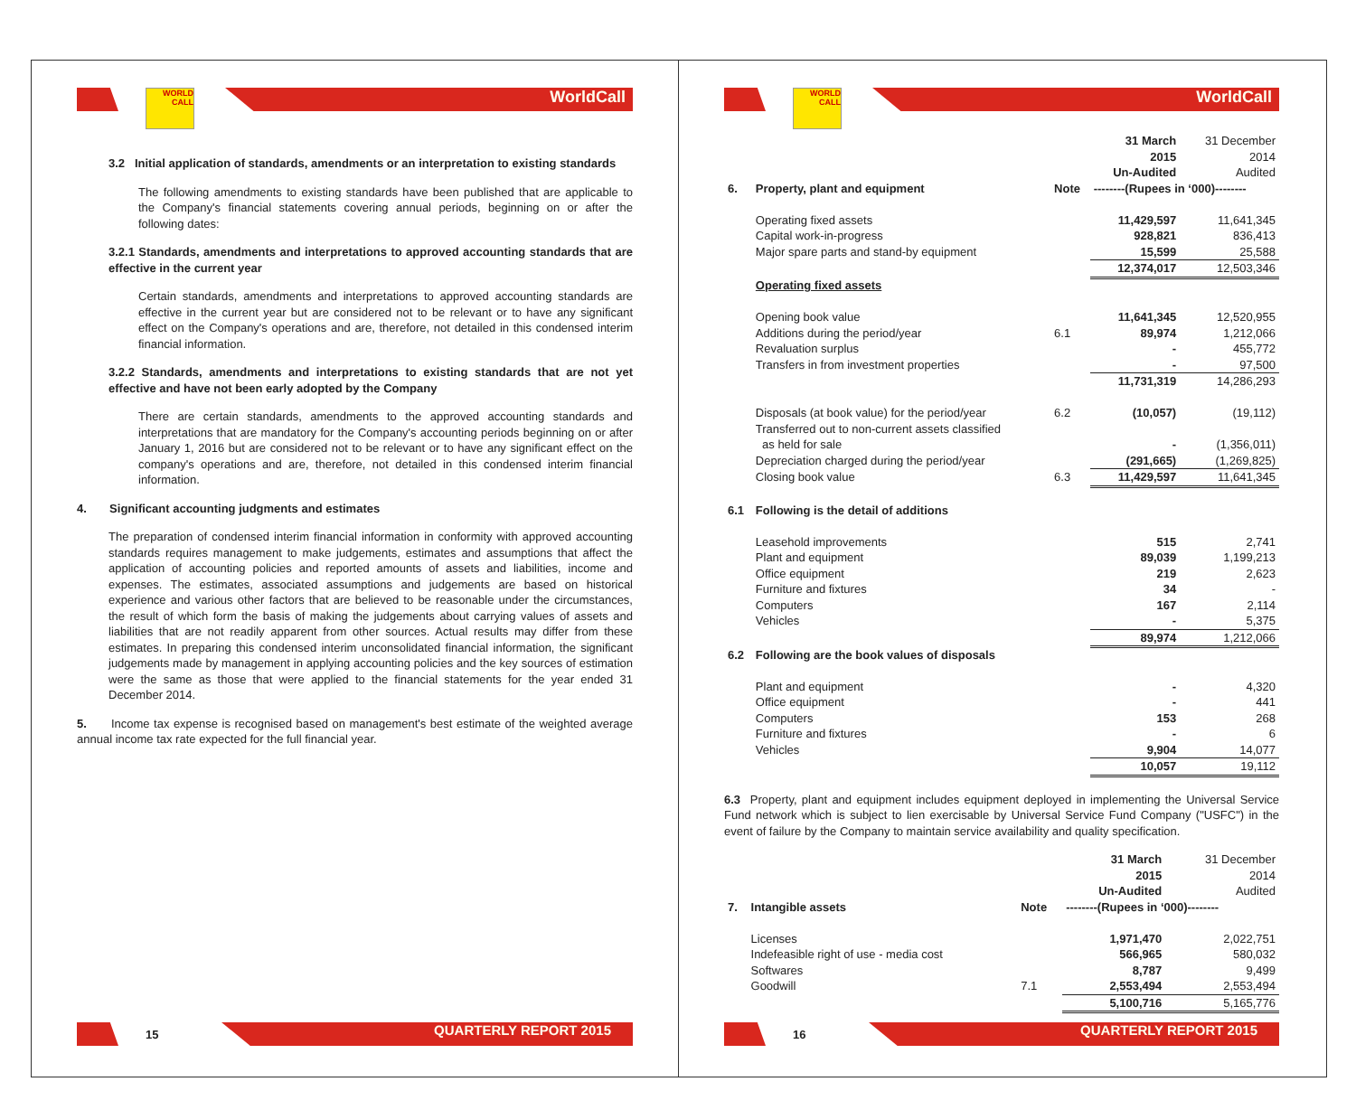WORLD CALL
WorldCall
3.2 Initial application of standards, amendments or an interpretation to existing standards
The following amendments to existing standards have been published that are applicable to the Company's financial statements covering annual periods, beginning on or after the following dates:
3.2.1 Standards, amendments and interpretations to approved accounting standards that are effective in the current year
Certain standards, amendments and interpretations to approved accounting standards are effective in the current year but are considered not to be relevant or to have any significant effect on the Company's operations and are, therefore, not detailed in this condensed interim financial information.
3.2.2 Standards, amendments and interpretations to existing standards that are not yet effective and have not been early adopted by the Company
There are certain standards, amendments to the approved accounting standards and interpretations that are mandatory for the Company's accounting periods beginning on or after January 1, 2016 but are considered not to be relevant or to have any significant effect on the company's operations and are, therefore, not detailed in this condensed interim financial information.
4. Significant accounting judgments and estimates
The preparation of condensed interim financial information in conformity with approved accounting standards requires management to make judgements, estimates and assumptions that affect the application of accounting policies and reported amounts of assets and liabilities, income and expenses. The estimates, associated assumptions and judgements are based on historical experience and various other factors that are believed to be reasonable under the circumstances, the result of which form the basis of making the judgements about carrying values of assets and liabilities that are not readily apparent from other sources. Actual results may differ from these estimates. In preparing this condensed interim unconsolidated financial information, the significant judgements made by management in applying accounting policies and the key sources of estimation were the same as those that were applied to the financial statements for the year ended 31 December 2014.
5. Income tax expense is recognised based on management's best estimate of the weighted average annual income tax rate expected for the full financial year.
15
QUARTERLY REPORT 2015
WORLD CALL
WorldCall
| | | | 31 March 2015 Un-Audited | 31 December 2014 Audited |
| 6. | Property, plant and equipment | Note | --------(Rupees in ‘000)-------- | |
| | Operating fixed assets | | 11,429,597 | 11,641,345 |
| | Capital work-in-progress | | 928,821 | 836,413 |
| | Major spare parts and stand-by equipment | | 15,599 | 25,588 |
| | | | 12,374,017 | 12,503,346 |
| | Operating fixed assets | | | |
| | Opening book value | | 11,641,345 | 12,520,955 |
| | Additions during the period/year | 6.1 | 89,974 | 1,212,066 |
| | Revaluation surplus | | - | 455,772 |
| | Transfers in from investment properties | | - | 97,500 |
| | | | 11,731,319 | 14,286,293 |
| | Disposals (at book value) for the period/year | 6.2 | (10,057) | (19,112) |
| | Transferred out to non-current assets classified as held for sale | | - | (1,356,011) |
| | Depreciation charged during the period/year | | (291,665) | (1,269,825) |
| | Closing book value | 6.3 | 11,429,597 | 11,641,345 |
| 6.1 | Following is the detail of additions | | | |
| | Leasehold improvements | | 515 | 2,741 |
| | Plant and equipment | | 89,039 | 1,199,213 |
| | Office equipment | | 219 | 2,623 |
| | Furniture and fixtures | | 34 | - |
| | Computers | | 167 | 2,114 |
| | Vehicles | | - | 5,375 |
| | | | 89,974 | 1,212,066 |
| 6.2 | Following are the book values of disposals | | | |
| | Plant and equipment | | - | 4,320 |
| | Office equipment | | - | 441 |
| | Computers | | 153 | 268 |
| | Furniture and fixtures | | - | 6 |
| | Vehicles | | 9,904 | 14,077 |
| | | | 10,057 | 19,112 |
6.3 Property, plant and equipment includes equipment deployed in implementing the Universal Service Fund network which is subject to lien exercisable by Universal Service Fund Company ("USFC") in the event of failure by the Company to maintain service availability and quality specification.
| | | | 31 March 2015 Un-Audited | 31 December 2014 Audited |
| 7. | Intangible assets | Note | --------(Rupees in ‘000)-------- | |
| | Licenses | | 1,971,470 | 2,022,751 |
| | Indefeasible right of use - media cost | | 566,965 | 580,032 |
| | Softwares | | 8,787 | 9,499 |
| | Goodwill | 7.1 | 2,553,494 | 2,553,494 |
| | | | 5,100,716 | 5,165,776 |
16
QUARTERLY REPORT 2015